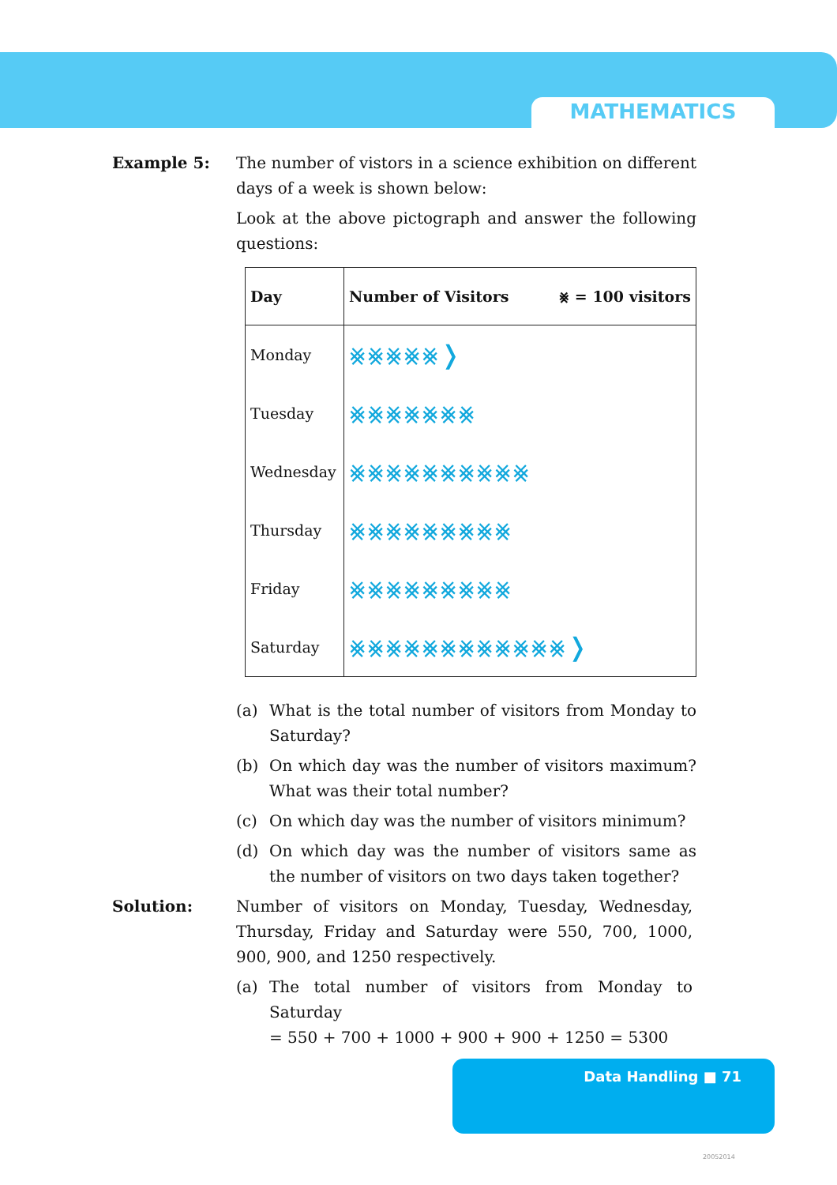MATHEMATICS
Example 5: The number of vistors in a science exhibition on different days of a week is shown below:
Look at the above pictograph and answer the following questions:
| Day | Number of Visitors ⨳ = 100 visitors |
| --- | --- |
| Monday | ⨳⨳⨳⨳⨳❭ |
| Tuesday | ⨳⨳⨳⨳⨳⨳⨳ |
| Wednesday | ⨳⨳⨳⨳⨳⨳⨳⨳⨳⨳ |
| Thursday | ⨳⨳⨳⨳⨳⨳⨳⨳⨳ |
| Friday | ⨳⨳⨳⨳⨳⨳⨳⨳⨳ |
| Saturday | ⨳⨳⨳⨳⨳⨳⨳⨳⨳⨳⨳⨳❭ |
(a) What is the total number of visitors from Monday to Saturday?
(b) On which day was the number of visitors maximum? What was their total number?
(c) On which day was the number of visitors minimum?
(d) On which day was the number of visitors same as the number of visitors on two days taken together?
Solution: Number of visitors on Monday, Tuesday, Wednesday, Thursday, Friday and Saturday were 550, 700, 1000, 900, 900, and 1250 respectively.
(a) The total number of visitors from Monday to Saturday
= 550 + 700 + 1000 + 900 + 900 + 1250 = 5300
Data Handling ■ 71
20052014